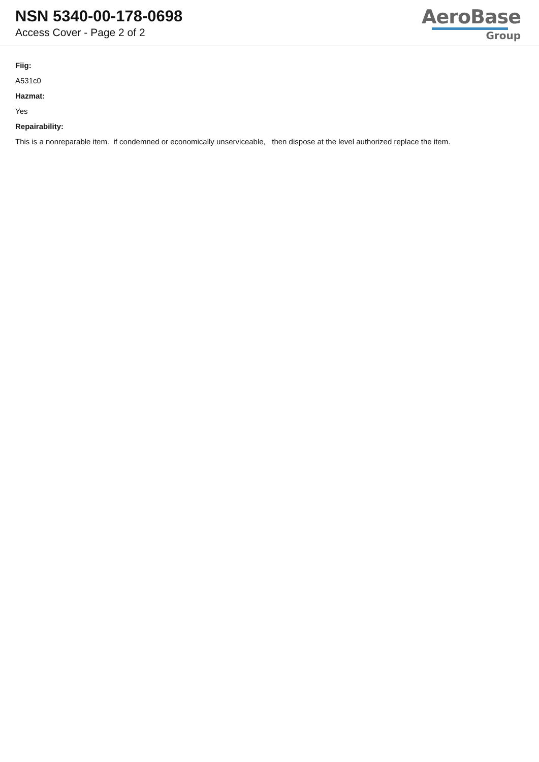NSN 5340-00-178-0698
Access Cover - Page 2 of 2
AeroBase
Group
Fiig:
A531c0
Hazmat:
Yes
Repairability:
This is a nonreparable item. if condemned or economically unserviceable, then dispose at the level authorized replace the item.